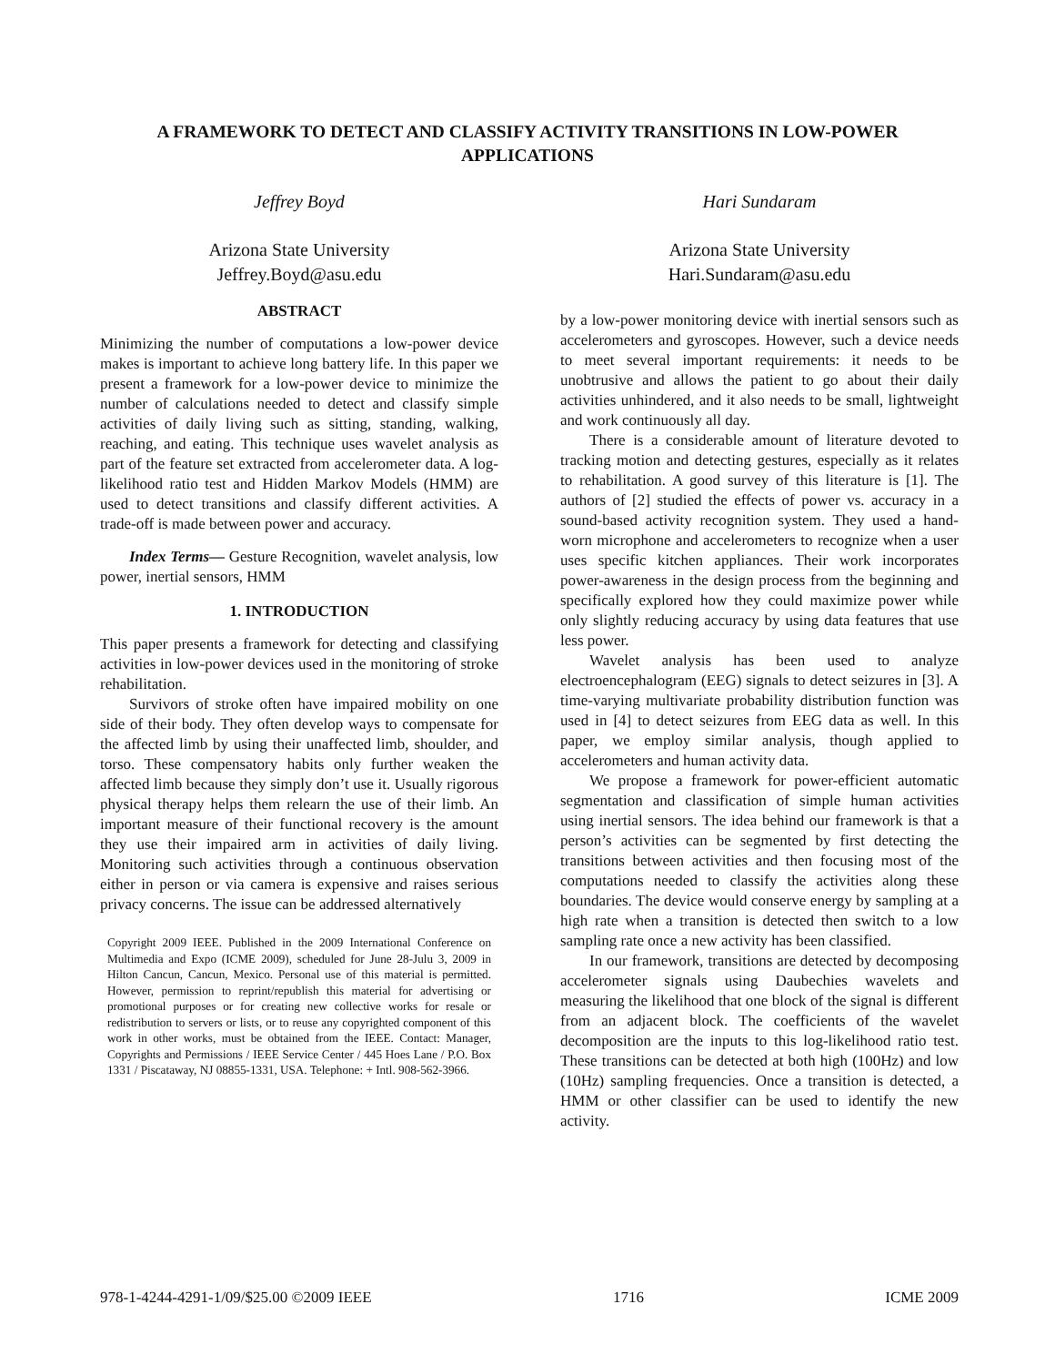A FRAMEWORK TO DETECT AND CLASSIFY ACTIVITY TRANSITIONS IN LOW-POWER APPLICATIONS
Jeffrey Boyd
Arizona State University
Jeffrey.Boyd@asu.edu
ABSTRACT
Minimizing the number of computations a low-power device makes is important to achieve long battery life. In this paper we present a framework for a low-power device to minimize the number of calculations needed to detect and classify simple activities of daily living such as sitting, standing, walking, reaching, and eating. This technique uses wavelet analysis as part of the feature set extracted from accelerometer data. A log-likelihood ratio test and Hidden Markov Models (HMM) are used to detect transitions and classify different activities. A trade-off is made between power and accuracy.
Index Terms— Gesture Recognition, wavelet analysis, low power, inertial sensors, HMM
1. INTRODUCTION
This paper presents a framework for detecting and classifying activities in low-power devices used in the monitoring of stroke rehabilitation.
Survivors of stroke often have impaired mobility on one side of their body. They often develop ways to compensate for the affected limb by using their unaffected limb, shoulder, and torso. These compensatory habits only further weaken the affected limb because they simply don’t use it. Usually rigorous physical therapy helps them relearn the use of their limb. An important measure of their functional recovery is the amount they use their impaired arm in activities of daily living. Monitoring such activities through a continuous observation either in person or via camera is expensive and raises serious privacy concerns. The issue can be addressed alternatively
Copyright 2009 IEEE. Published in the 2009 International Conference on Multimedia and Expo (ICME 2009), scheduled for June 28-Julu 3, 2009 in Hilton Cancun, Cancun, Mexico. Personal use of this material is permitted. However, permission to reprint/republish this material for advertising or promotional purposes or for creating new collective works for resale or redistribution to servers or lists, or to reuse any copyrighted component of this work in other works, must be obtained from the IEEE. Contact: Manager, Copyrights and Permissions / IEEE Service Center / 445 Hoes Lane / P.O. Box 1331 / Piscataway, NJ 08855-1331, USA. Telephone: + Intl. 908-562-3966.
Hari Sundaram
Arizona State University
Hari.Sundaram@asu.edu
by a low-power monitoring device with inertial sensors such as accelerometers and gyroscopes. However, such a device needs to meet several important requirements: it needs to be unobtrusive and allows the patient to go about their daily activities unhindered, and it also needs to be small, lightweight and work continuously all day.
There is a considerable amount of literature devoted to tracking motion and detecting gestures, especially as it relates to rehabilitation. A good survey of this literature is [1]. The authors of [2] studied the effects of power vs. accuracy in a sound-based activity recognition system. They used a hand-worn microphone and accelerometers to recognize when a user uses specific kitchen appliances. Their work incorporates power-awareness in the design process from the beginning and specifically explored how they could maximize power while only slightly reducing accuracy by using data features that use less power.
Wavelet analysis has been used to analyze electroencephalogram (EEG) signals to detect seizures in [3]. A time-varying multivariate probability distribution function was used in [4] to detect seizures from EEG data as well. In this paper, we employ similar analysis, though applied to accelerometers and human activity data.
We propose a framework for power-efficient automatic segmentation and classification of simple human activities using inertial sensors. The idea behind our framework is that a person’s activities can be segmented by first detecting the transitions between activities and then focusing most of the computations needed to classify the activities along these boundaries. The device would conserve energy by sampling at a high rate when a transition is detected then switch to a low sampling rate once a new activity has been classified.
In our framework, transitions are detected by decomposing accelerometer signals using Daubechies wavelets and measuring the likelihood that one block of the signal is different from an adjacent block. The coefficients of the wavelet decomposition are the inputs to this log-likelihood ratio test. These transitions can be detected at both high (100Hz) and low (10Hz) sampling frequencies. Once a transition is detected, a HMM or other classifier can be used to identify the new activity.
978-1-4244-4291-1/09/$25.00 ©2009 IEEE 1716 ICME 2009